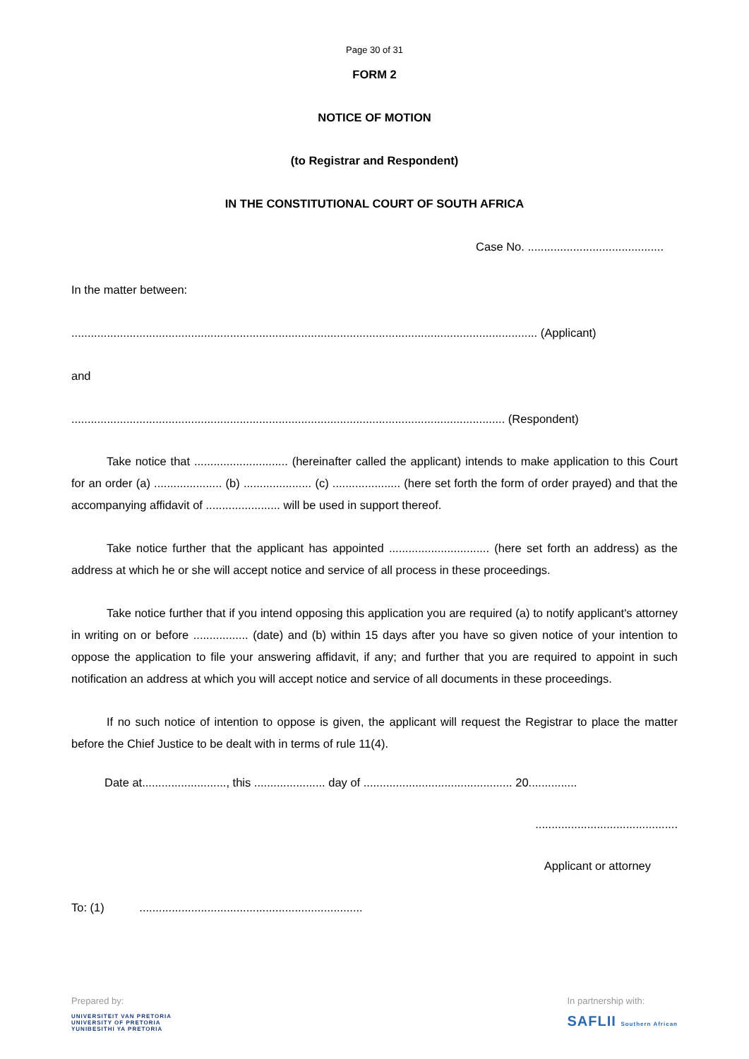Page 30 of 31
FORM 2
NOTICE OF MOTION
(to Registrar and Respondent)
IN THE CONSTITUTIONAL COURT OF SOUTH AFRICA
Case No. ..........................................
In the matter between:
................................................................................................................................................ (Applicant)
and
...................................................................................................................................... (Respondent)
Take notice that ............................. (hereinafter called the applicant) intends to make application to this Court for an order (a) ..................... (b) ..................... (c) ..................... (here set forth the form of order prayed) and that the accompanying affidavit of ....................... will be used in support thereof.
Take notice further that the applicant has appointed ............................... (here set forth an address) as the address at which he or she will accept notice and service of all process in these proceedings.
Take notice further that if you intend opposing this application you are required (a) to notify applicant's attorney in writing on or before ................. (date) and (b) within 15 days after you have so given notice of your intention to oppose the application to file your answering affidavit, if any; and further that you are required to appoint in such notification an address at which you will accept notice and service of all documents in these proceedings.
If no such notice of intention to oppose is given, the applicant will request the Registrar to place the matter before the Chief Justice to be dealt with in terms of rule 11(4).
Date at.........................., this ...................... day of .............................................. 20...............
............................................
Applicant or attorney
To: (1) .....................................................................
Prepared by:
UNIVERSITEIT VAN PRETORIA
UNIVERSITY OF PRETORIA
YUNIBESITHI YA PRETORIA
In partnership with:
SAFLII Southern African